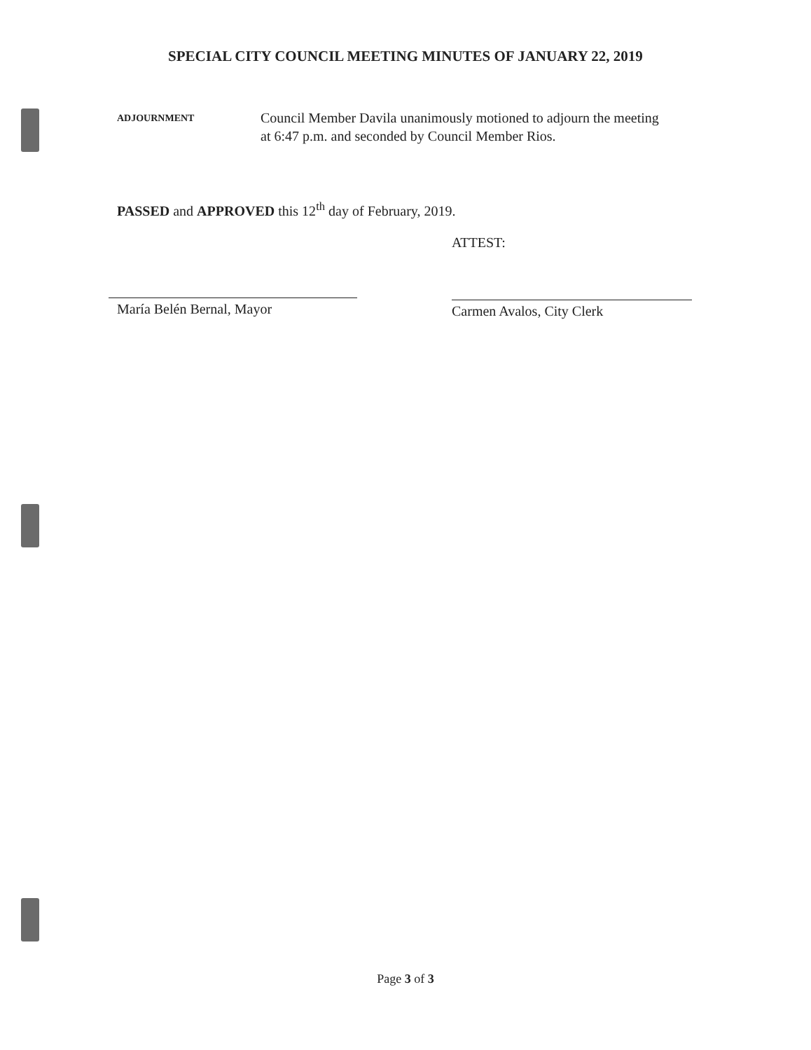SPECIAL CITY COUNCIL MEETING MINUTES OF JANUARY 22, 2019
ADJOURNMENT
Council Member Davila unanimously motioned to adjourn the meeting at 6:47 p.m. and seconded by Council Member Rios.
PASSED and APPROVED this 12<sup>th</sup> day of February, 2019.
María Belén Bernal, Mayor
ATTEST:
Carmen Avalos, City Clerk
Page 3 of 3